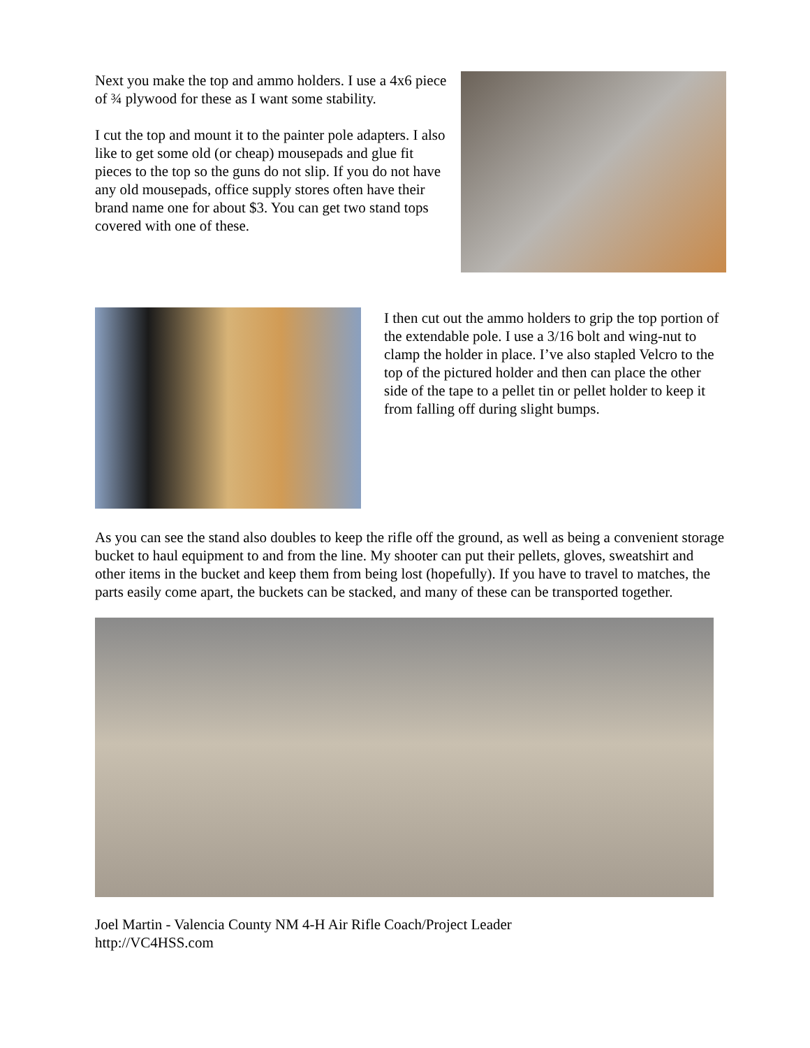Next you make the top and ammo holders. I use a 4x6 piece of ¾ plywood for these as I want some stability.
I cut the top and mount it to the painter pole adapters. I also like to get some old (or cheap) mousepads and glue fit pieces to the top so the guns do not slip. If you do not have any old mousepads, office supply stores often have their brand name one for about $3. You can get two stand tops covered with one of these.
I then cut out the ammo holders to grip the top portion of the extendable pole. I use a 3/16 bolt and wing-nut to clamp the holder in place. I’ve also stapled Velcro to the top of the pictured holder and then can place the other side of the tape to a pellet tin or pellet holder to keep it from falling off during slight bumps.
As you can see the stand also doubles to keep the rifle off the ground, as well as being a convenient storage bucket to haul equipment to and from the line. My shooter can put their pellets, gloves, sweatshirt and other items in the bucket and keep them from being lost (hopefully). If you have to travel to matches, the parts easily come apart, the buckets can be stacked, and many of these can be transported together.
Joel Martin - Valencia County NM 4-H Air Rifle Coach/Project Leader
http://VC4HSS.com